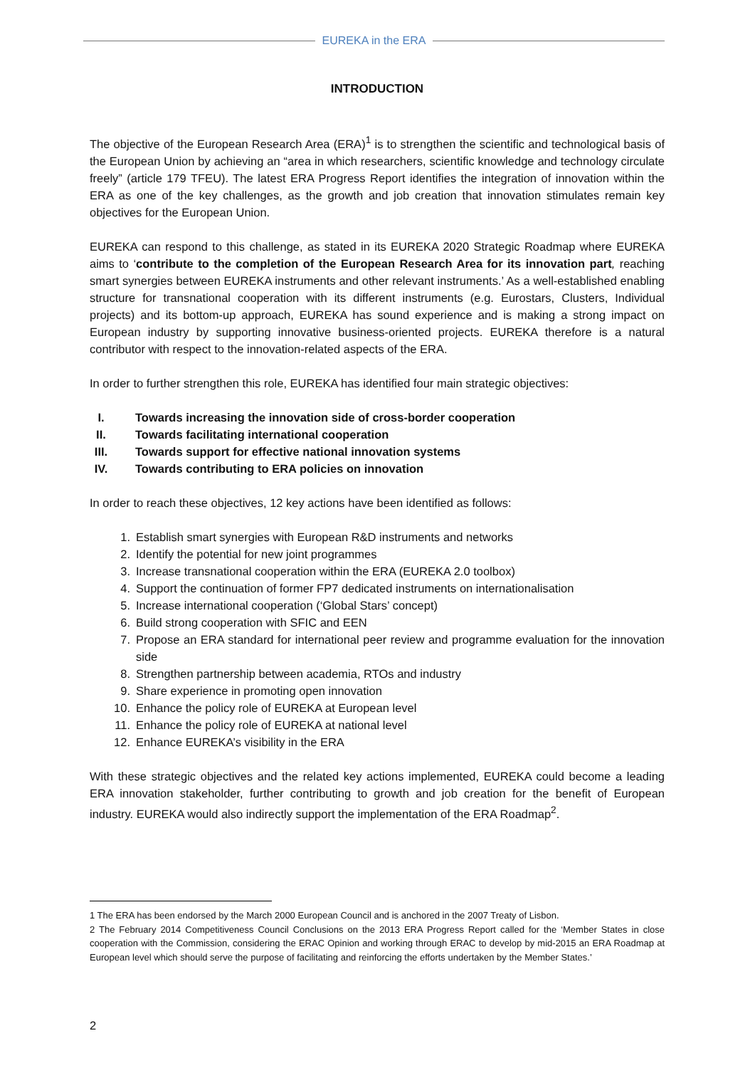EUREKA in the ERA
INTRODUCTION
The objective of the European Research Area (ERA)<sup>1</sup> is to strengthen the scientific and technological basis of the European Union by achieving an “area in which researchers, scientific knowledge and technology circulate freely” (article 179 TFEU). The latest ERA Progress Report identifies the integration of innovation within the ERA as one of the key challenges, as the growth and job creation that innovation stimulates remain key objectives for the European Union.
EUREKA can respond to this challenge, as stated in its EUREKA 2020 Strategic Roadmap where EUREKA aims to ‘contribute to the completion of the European Research Area for its innovation part, reaching smart synergies between EUREKA instruments and other relevant instruments.’ As a well-established enabling structure for transnational cooperation with its different instruments (e.g. Eurostars, Clusters, Individual projects) and its bottom-up approach, EUREKA has sound experience and is making a strong impact on European industry by supporting innovative business-oriented projects. EUREKA therefore is a natural contributor with respect to the innovation-related aspects of the ERA.
In order to further strengthen this role, EUREKA has identified four main strategic objectives:
I. Towards increasing the innovation side of cross-border cooperation
II. Towards facilitating international cooperation
III. Towards support for effective national innovation systems
IV. Towards contributing to ERA policies on innovation
In order to reach these objectives, 12 key actions have been identified as follows:
1. Establish smart synergies with European R&D instruments and networks
2. Identify the potential for new joint programmes
3. Increase transnational cooperation within the ERA (EUREKA 2.0 toolbox)
4. Support the continuation of former FP7 dedicated instruments on internationalisation
5. Increase international cooperation (‘Global Stars’ concept)
6. Build strong cooperation with SFIC and EEN
7. Propose an ERA standard for international peer review and programme evaluation for the innovation side
8. Strengthen partnership between academia, RTOs and industry
9. Share experience in promoting open innovation
10. Enhance the policy role of EUREKA at European level
11. Enhance the policy role of EUREKA at national level
12. Enhance EUREKA’s visibility in the ERA
With these strategic objectives and the related key actions implemented, EUREKA could become a leading ERA innovation stakeholder, further contributing to growth and job creation for the benefit of European industry. EUREKA would also indirectly support the implementation of the ERA Roadmap<sup>2</sup>.
1 The ERA has been endorsed by the March 2000 European Council and is anchored in the 2007 Treaty of Lisbon.
2 The February 2014 Competitiveness Council Conclusions on the 2013 ERA Progress Report called for the ‘Member States in close cooperation with the Commission, considering the ERAC Opinion and working through ERAC to develop by mid-2015 an ERA Roadmap at European level which should serve the purpose of facilitating and reinforcing the efforts undertaken by the Member States.’
2